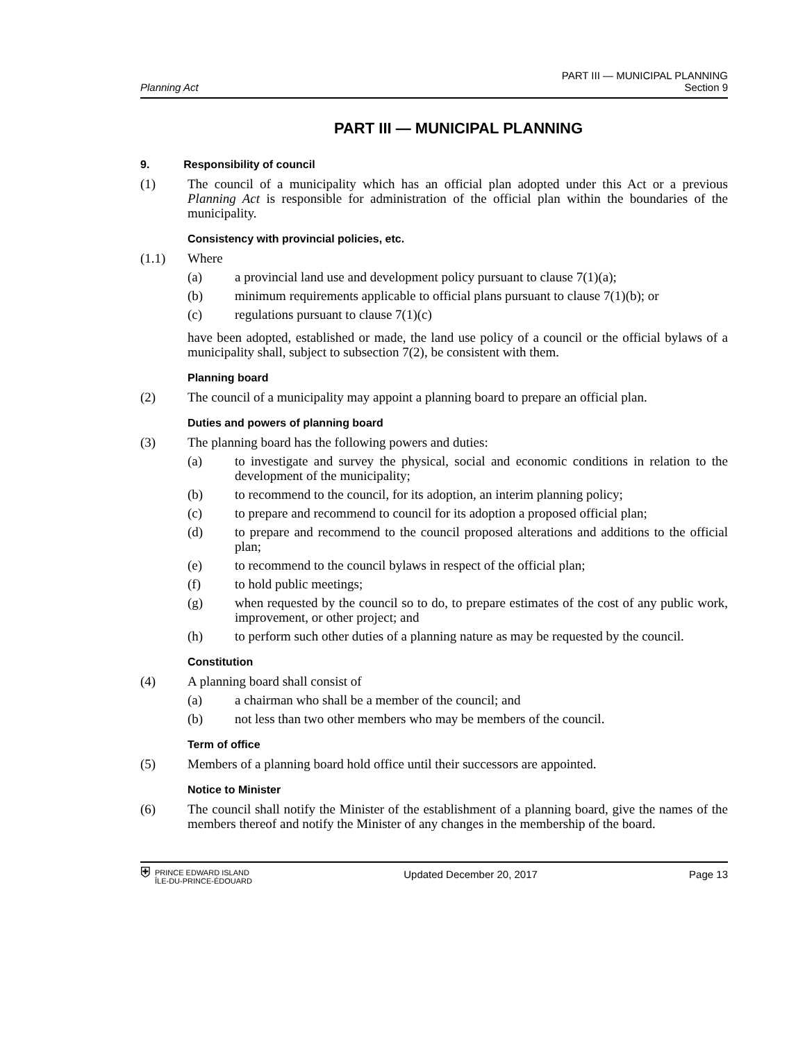Planning Act
PART III — MUNICIPAL PLANNING
Section 9
PART III — MUNICIPAL PLANNING
9. Responsibility of council
(1) The council of a municipality which has an official plan adopted under this Act or a previous Planning Act is responsible for administration of the official plan within the boundaries of the municipality.
Consistency with provincial policies, etc.
(1.1) Where
(a) a provincial land use and development policy pursuant to clause 7(1)(a);
(b) minimum requirements applicable to official plans pursuant to clause 7(1)(b); or
(c) regulations pursuant to clause 7(1)(c)
have been adopted, established or made, the land use policy of a council or the official bylaws of a municipality shall, subject to subsection 7(2), be consistent with them.
Planning board
(2) The council of a municipality may appoint a planning board to prepare an official plan.
Duties and powers of planning board
(3) The planning board has the following powers and duties:
(a) to investigate and survey the physical, social and economic conditions in relation to the development of the municipality;
(b) to recommend to the council, for its adoption, an interim planning policy;
(c) to prepare and recommend to council for its adoption a proposed official plan;
(d) to prepare and recommend to the council proposed alterations and additions to the official plan;
(e) to recommend to the council bylaws in respect of the official plan;
(f) to hold public meetings;
(g) when requested by the council so to do, to prepare estimates of the cost of any public work, improvement, or other project; and
(h) to perform such other duties of a planning nature as may be requested by the council.
Constitution
(4) A planning board shall consist of
(a) a chairman who shall be a member of the council; and
(b) not less than two other members who may be members of the council.
Term of office
(5) Members of a planning board hold office until their successors are appointed.
Notice to Minister
(6) The council shall notify the Minister of the establishment of a planning board, give the names of the members thereof and notify the Minister of any changes in the membership of the board.
⛨ PRINCE EDWARD ISLAND
ÎLE-DU-PRINCE-ÉDOUARD
Updated December 20, 2017 Page 13